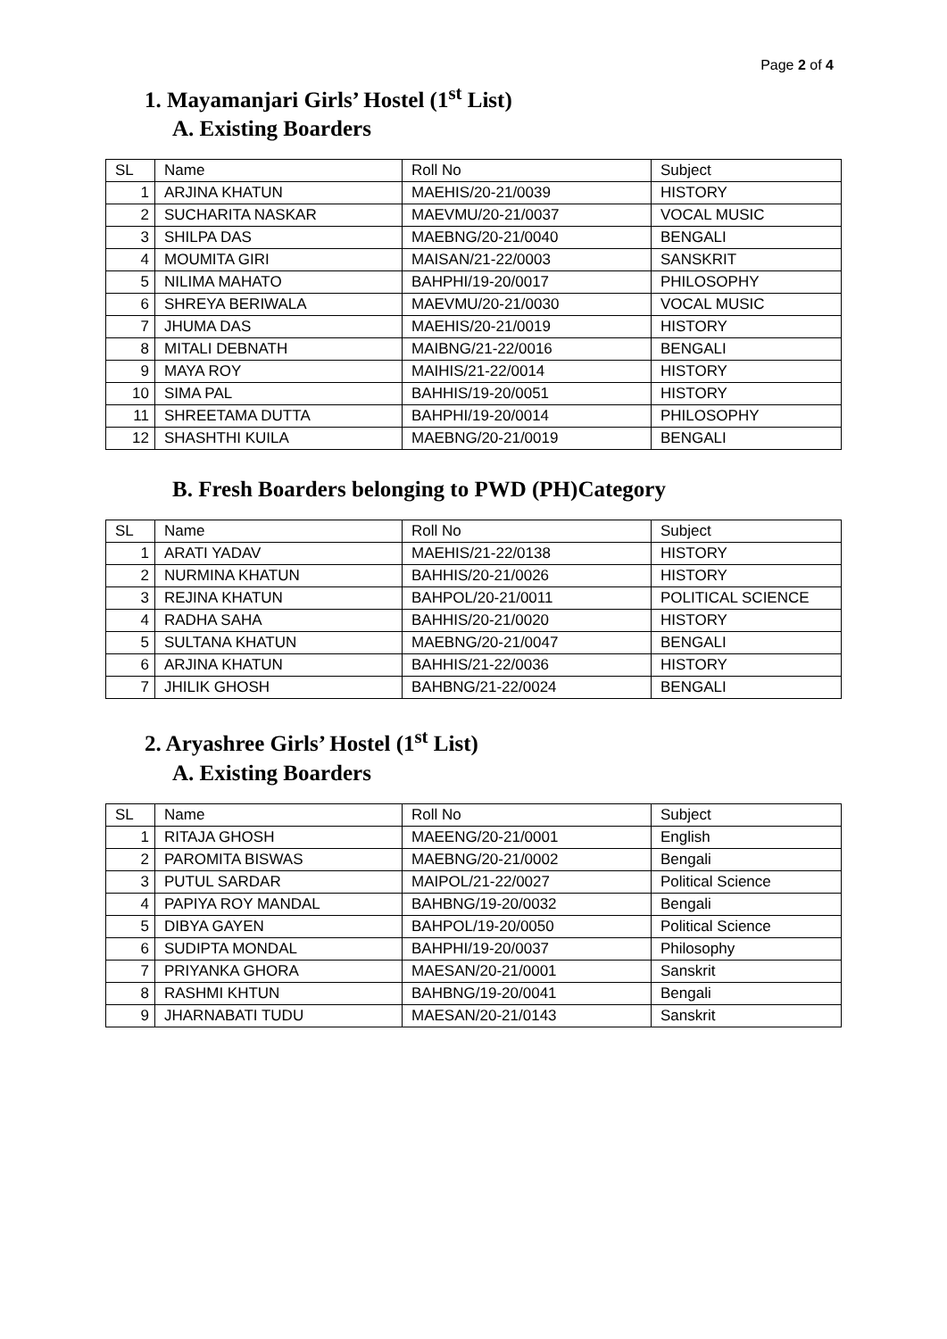Page 2 of 4
1. Mayamanjari Girls’ Hostel (1<sup>st</sup> List)
A. Existing Boarders
| SL | Name | Roll No | Subject |
| 1 | ARJINA KHATUN | MAEHIS/20-21/0039 | HISTORY |
| 2 | SUCHARITA NASKAR | MAEVMU/20-21/0037 | VOCAL MUSIC |
| 3 | SHILPA DAS | MAEBNG/20-21/0040 | BENGALI |
| 4 | MOUMITA GIRI | MAISAN/21-22/0003 | SANSKRIT |
| 5 | NILIMA MAHATO | BAHPHI/19-20/0017 | PHILOSOPHY |
| 6 | SHREYA BERIWALA | MAEVMU/20-21/0030 | VOCAL MUSIC |
| 7 | JHUMA DAS | MAEHIS/20-21/0019 | HISTORY |
| 8 | MITALI DEBNATH | MAIBNG/21-22/0016 | BENGALI |
| 9 | MAYA ROY | MAIHIS/21-22/0014 | HISTORY |
| 10 | SIMA PAL | BAHHIS/19-20/0051 | HISTORY |
| 11 | SHREETAMA DUTTA | BAHPHI/19-20/0014 | PHILOSOPHY |
| 12 | SHASHTHI KUILA | MAEBNG/20-21/0019 | BENGALI |
B. Fresh Boarders belonging to PWD (PH)Category
| SL | Name | Roll No | Subject |
| 1 | ARATI YADAV | MAEHIS/21-22/0138 | HISTORY |
| 2 | NURMINA KHATUN | BAHHIS/20-21/0026 | HISTORY |
| 3 | REJINA KHATUN | BAHPOL/20-21/0011 | POLITICAL SCIENCE |
| 4 | RADHA SAHA | BAHHIS/20-21/0020 | HISTORY |
| 5 | SULTANA KHATUN | MAEBNG/20-21/0047 | BENGALI |
| 6 | ARJINA KHATUN | BAHHIS/21-22/0036 | HISTORY |
| 7 | JHILIK GHOSH | BAHBNG/21-22/0024 | BENGALI |
2. Aryashree Girls’ Hostel (1<sup>st</sup> List)
A. Existing Boarders
| SL | Name | Roll No | Subject |
| 1 | RITAJA GHOSH | MAEENG/20-21/0001 | English |
| 2 | PAROMITA BISWAS | MAEBNG/20-21/0002 | Bengali |
| 3 | PUTUL SARDAR | MAIPOL/21-22/0027 | Political Science |
| 4 | PAPIYA ROY MANDAL | BAHBNG/19-20/0032 | Bengali |
| 5 | DIBYA GAYEN | BAHPOL/19-20/0050 | Political Science |
| 6 | SUDIPTA MONDAL | BAHPHI/19-20/0037 | Philosophy |
| 7 | PRIYANKA GHORA | MAESAN/20-21/0001 | Sanskrit |
| 8 | RASHMI KHTUN | BAHBNG/19-20/0041 | Bengali |
| 9 | JHARNABATI TUDU | MAESAN/20-21/0143 | Sanskrit |